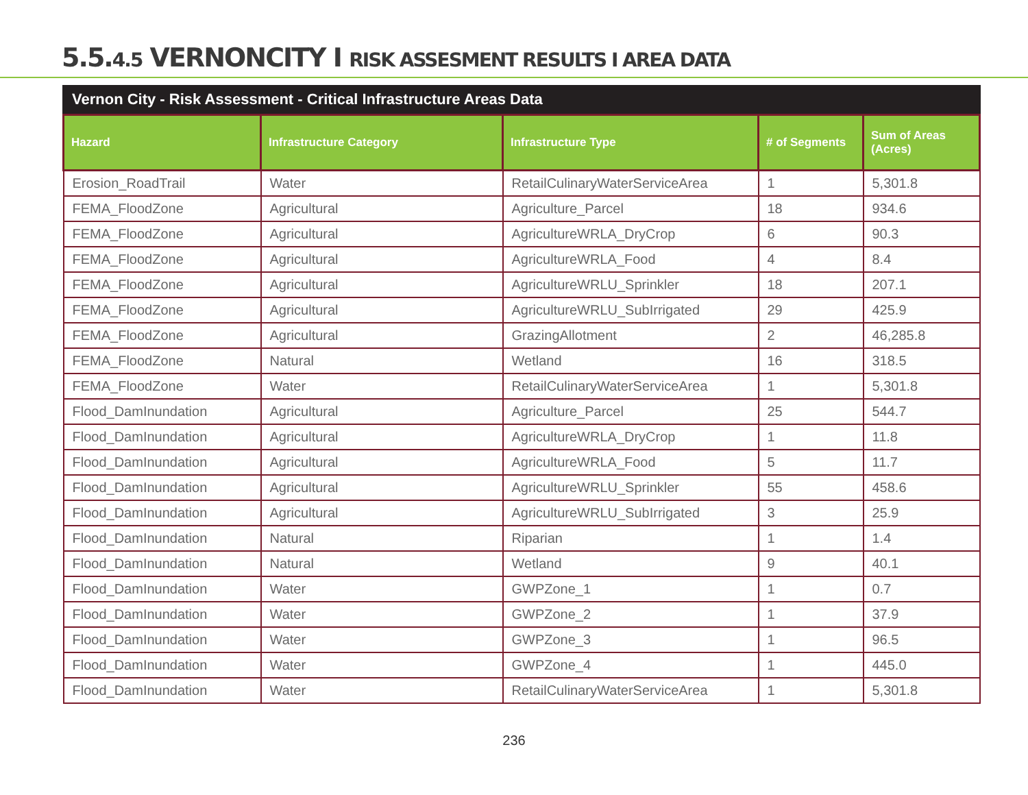5.5.4.5 VERNONCITY I RISK ASSESMENT RESULTS I AREA DATA
Vernon City - Risk Assessment - Critical Infrastructure Areas Data
| Hazard | Infrastructure Category | Infrastructure Type | # of Segments | Sum of Areas (Acres) |
| --- | --- | --- | --- | --- |
| Erosion_RoadTrail | Water | RetailCulinaryWaterServiceArea | 1 | 5,301.8 |
| FEMA_FloodZone | Agricultural | Agriculture_Parcel | 18 | 934.6 |
| FEMA_FloodZone | Agricultural | AgricultureWRLA_DryCrop | 6 | 90.3 |
| FEMA_FloodZone | Agricultural | AgricultureWRLA_Food | 4 | 8.4 |
| FEMA_FloodZone | Agricultural | AgricultureWRLU_Sprinkler | 18 | 207.1 |
| FEMA_FloodZone | Agricultural | AgricultureWRLU_SubIrrigated | 29 | 425.9 |
| FEMA_FloodZone | Agricultural | GrazingAllotment | 2 | 46,285.8 |
| FEMA_FloodZone | Natural | Wetland | 16 | 318.5 |
| FEMA_FloodZone | Water | RetailCulinaryWaterServiceArea | 1 | 5,301.8 |
| Flood_DamInundation | Agricultural | Agriculture_Parcel | 25 | 544.7 |
| Flood_DamInundation | Agricultural | AgricultureWRLA_DryCrop | 1 | 11.8 |
| Flood_DamInundation | Agricultural | AgricultureWRLA_Food | 5 | 11.7 |
| Flood_DamInundation | Agricultural | AgricultureWRLU_Sprinkler | 55 | 458.6 |
| Flood_DamInundation | Agricultural | AgricultureWRLU_SubIrrigated | 3 | 25.9 |
| Flood_DamInundation | Natural | Riparian | 1 | 1.4 |
| Flood_DamInundation | Natural | Wetland | 9 | 40.1 |
| Flood_DamInundation | Water | GWPZone_1 | 1 | 0.7 |
| Flood_DamInundation | Water | GWPZone_2 | 1 | 37.9 |
| Flood_DamInundation | Water | GWPZone_3 | 1 | 96.5 |
| Flood_DamInundation | Water | GWPZone_4 | 1 | 445.0 |
| Flood_DamInundation | Water | RetailCulinaryWaterServiceArea | 1 | 5,301.8 |
236